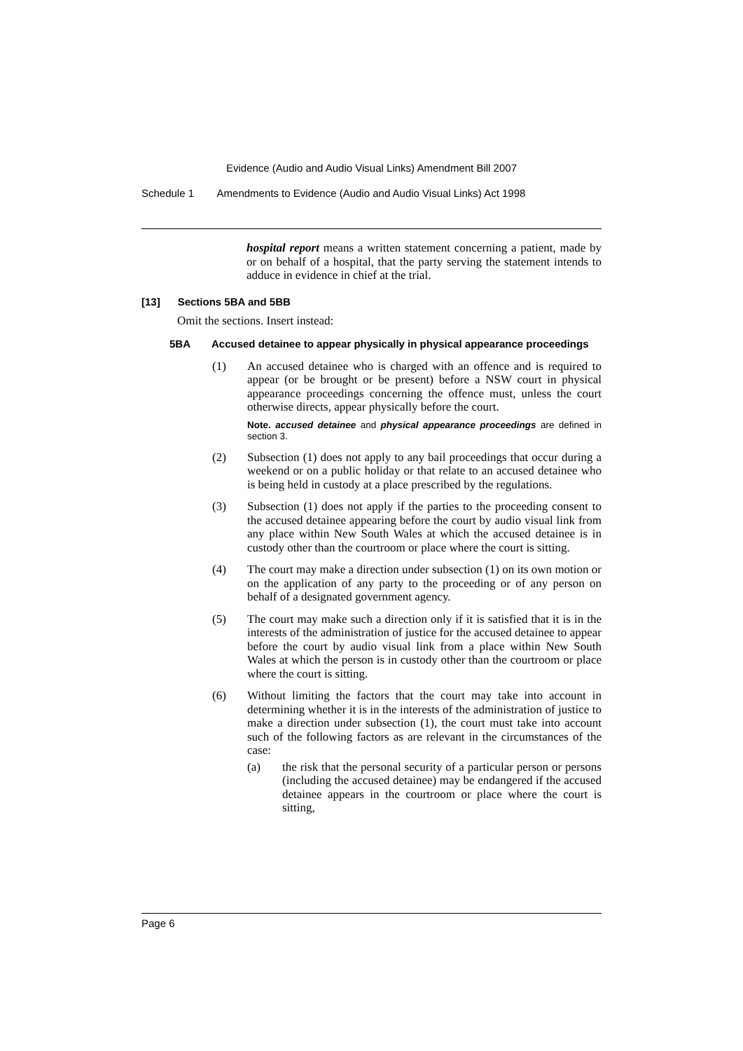Evidence (Audio and Audio Visual Links) Amendment Bill 2007
Schedule 1 Amendments to Evidence (Audio and Audio Visual Links) Act 1998
hospital report means a written statement concerning a patient, made by or on behalf of a hospital, that the party serving the statement intends to adduce in evidence in chief at the trial.
[13] Sections 5BA and 5BB
Omit the sections. Insert instead:
5BA Accused detainee to appear physically in physical appearance proceedings
(1) An accused detainee who is charged with an offence and is required to appear (or be brought or be present) before a NSW court in physical appearance proceedings concerning the offence must, unless the court otherwise directs, appear physically before the court.
Note. accused detainee and physical appearance proceedings are defined in section 3.
(2) Subsection (1) does not apply to any bail proceedings that occur during a weekend or on a public holiday or that relate to an accused detainee who is being held in custody at a place prescribed by the regulations.
(3) Subsection (1) does not apply if the parties to the proceeding consent to the accused detainee appearing before the court by audio visual link from any place within New South Wales at which the accused detainee is in custody other than the courtroom or place where the court is sitting.
(4) The court may make a direction under subsection (1) on its own motion or on the application of any party to the proceeding or of any person on behalf of a designated government agency.
(5) The court may make such a direction only if it is satisfied that it is in the interests of the administration of justice for the accused detainee to appear before the court by audio visual link from a place within New South Wales at which the person is in custody other than the courtroom or place where the court is sitting.
(6) Without limiting the factors that the court may take into account in determining whether it is in the interests of the administration of justice to make a direction under subsection (1), the court must take into account such of the following factors as are relevant in the circumstances of the case:
(a) the risk that the personal security of a particular person or persons (including the accused detainee) may be endangered if the accused detainee appears in the courtroom or place where the court is sitting,
Page 6